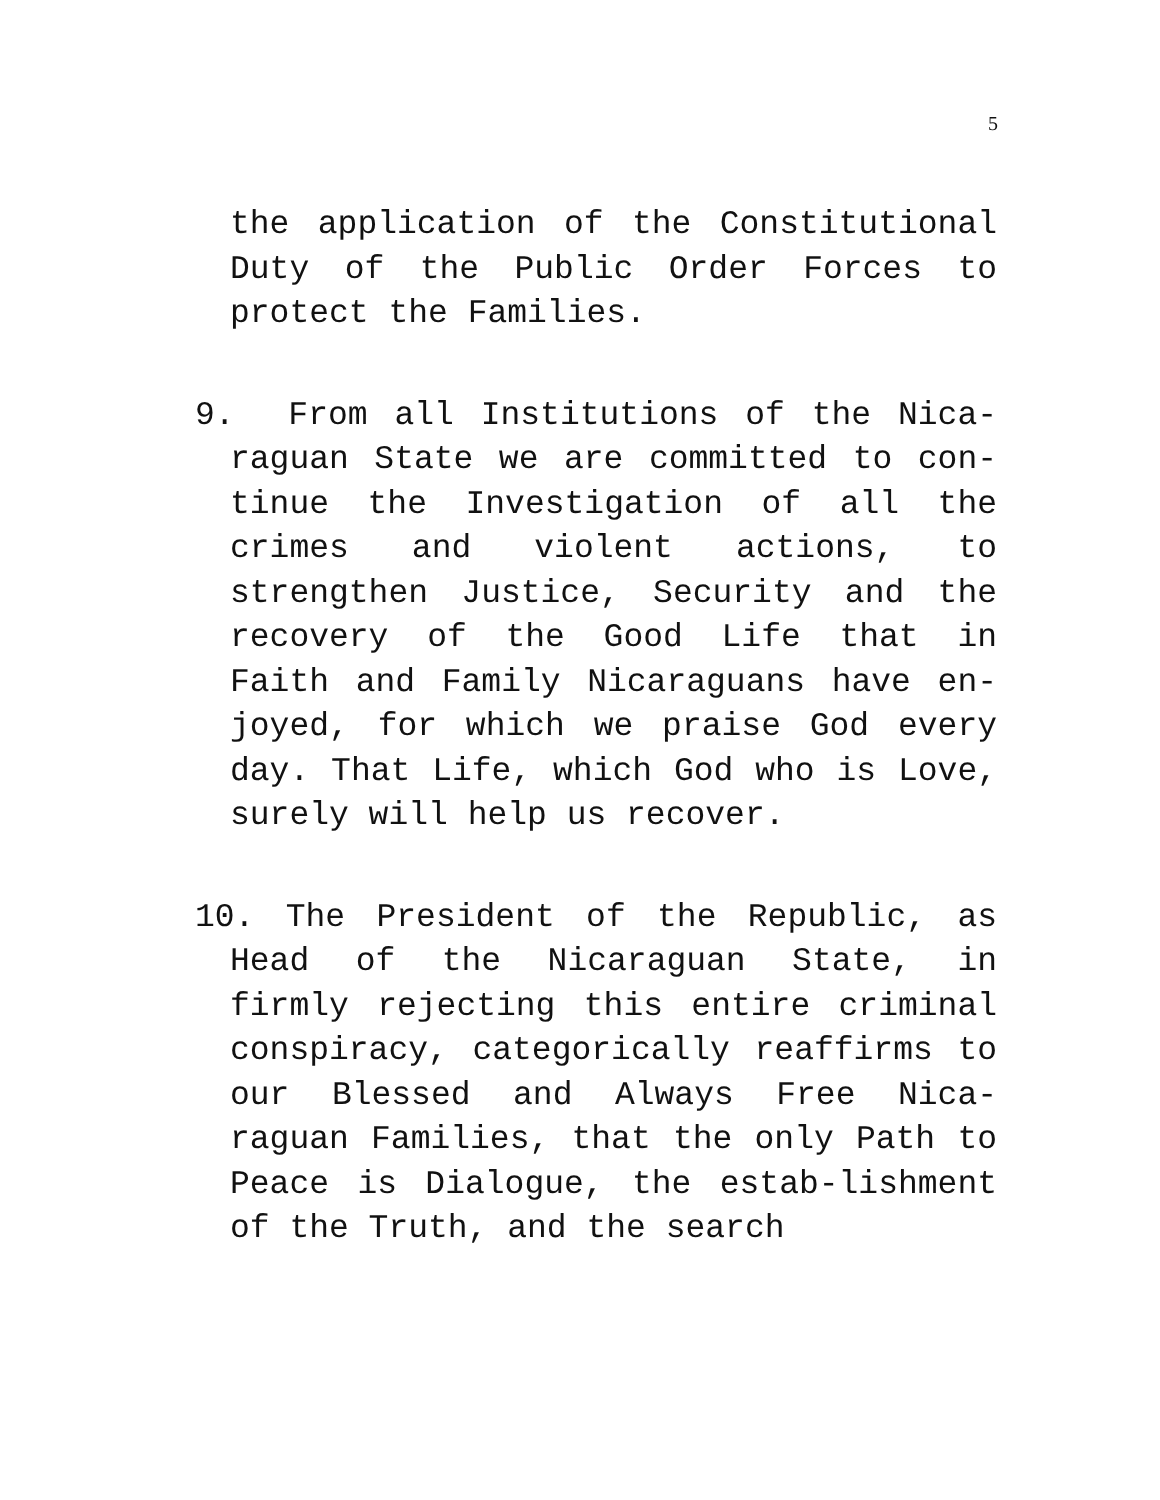5
the application of the Constitutional Duty of the Public Order Forces to protect the Families.
9. From all Institutions of the Nica-raguan State we are committed to con-tinue the Investigation of all the crimes and violent actions, to strengthen Justice, Security and the recovery of the Good Life that in Faith and Family Nicaraguans have en-joyed, for which we praise God every day. That Life, which God who is Love, surely will help us recover.
10. The President of the Republic, as Head of the Nicaraguan State, in firmly rejecting this entire criminal conspiracy, categorically reaffirms to our Blessed and Always Free Nica-raguan Families, that the only Path to Peace is Dialogue, the estab-lishment of the Truth, and the search